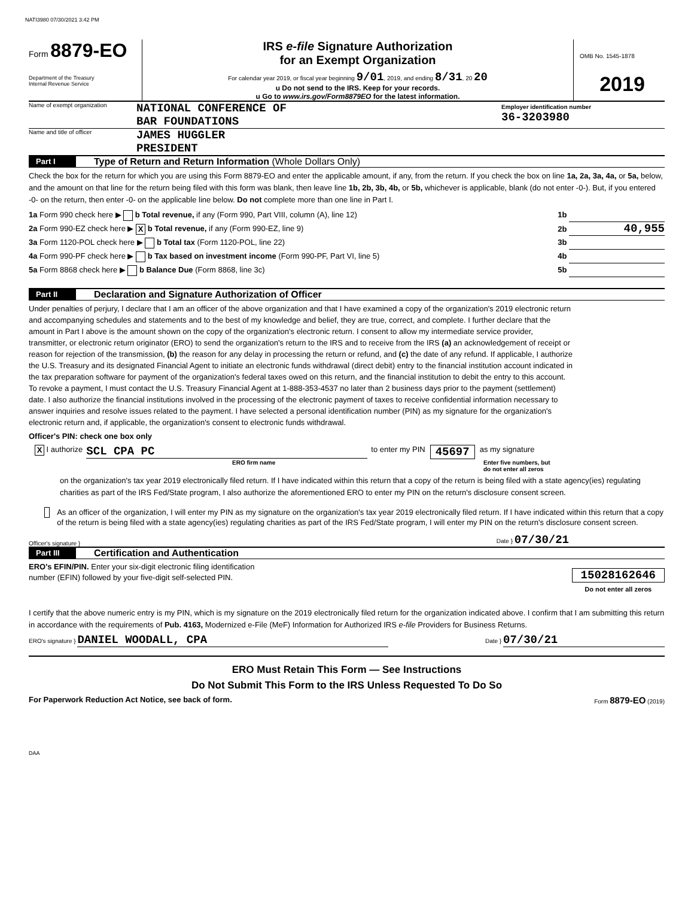NATI3980 07/30/2021 3:42 PM
Form 8879-EO
Department of the Treasury
Internal Revenue Service
IRS e-file Signature Authorization
for an Exempt Organization
For calendar year 2019, or fiscal year beginning 9/01, 2019, and ending 8/31, 20 20
u Do not send to the IRS. Keep for your records.
u Go to www.irs.gov/Form8879EO for the latest information.
OMB No. 1545-1878
2019
Name of exempt organization
NATIONAL CONFERENCE OF
BAR FOUNDATIONS
Employer identification number
36-3203980
Name and title of officer
JAMES HUGGLER
PRESIDENT
Part I Type of Return and Return Information (Whole Dollars Only)
Check the box for the return for which you are using this Form 8879-EO and enter the applicable amount, if any, from the return. If you check the box on line 1a, 2a, 3a, 4a, or 5a, below, and the amount on that line for the return being filed with this form was blank, then leave line 1b, 2b, 3b, 4b, or 5b, whichever is applicable, blank (do not enter -0-). But, if you entered -0- on the return, then enter -0- on the applicable line below. Do not complete more than one line in Part I.
1a Form 990 check here ▶ b Total revenue, if any (Form 990, Part VIII, column (A), line 12) 1b
2a Form 990-EZ check here ▶ X b Total revenue, if any (Form 990-EZ, line 9) 2b 40,955
3a Form 1120-POL check here ▶ b Total tax (Form 1120-POL, line 22) 3b
4a Form 990-PF check here ▶ b Tax based on investment income (Form 990-PF, Part VI, line 5) 4b
5a Form 8868 check here ▶ b Balance Due (Form 8868, line 3c) 5b
Part II Declaration and Signature Authorization of Officer
Under penalties of perjury, I declare that I am an officer of the above organization and that I have examined a copy of the organization's 2019 electronic return and accompanying schedules and statements and to the best of my knowledge and belief, they are true, correct, and complete. I further declare that the amount in Part I above is the amount shown on the copy of the organization's electronic return. I consent to allow my intermediate service provider, transmitter, or electronic return originator (ERO) to send the organization's return to the IRS and to receive from the IRS (a) an acknowledgement of receipt or reason for rejection of the transmission, (b) the reason for any delay in processing the return or refund, and (c) the date of any refund. If applicable, I authorize the U.S. Treasury and its designated Financial Agent to initiate an electronic funds withdrawal (direct debit) entry to the financial institution account indicated in the tax preparation software for payment of the organization's federal taxes owed on this return, and the financial institution to debit the entry to this account. To revoke a payment, I must contact the U.S. Treasury Financial Agent at 1-888-353-4537 no later than 2 business days prior to the payment (settlement) date. I also authorize the financial institutions involved in the processing of the electronic payment of taxes to receive confidential information necessary to answer inquiries and resolve issues related to the payment. I have selected a personal identification number (PIN) as my signature for the organization's electronic return and, if applicable, the organization's consent to electronic funds withdrawal.
Officer's PIN: check one box only
X I authorize
SCL CPA PC
to enter my PIN 45697 as my signature
ERO firm name Enter five numbers, but
do not enter all zeros
on the organization's tax year 2019 electronically filed return. If I have indicated within this return that a copy of the return is being filed with a state agency(ies) regulating charities as part of the IRS Fed/State program, I also authorize the aforementioned ERO to enter my PIN on the return's disclosure consent screen.
As an officer of the organization, I will enter my PIN as my signature on the organization's tax year 2019 electronically filed return. If I have indicated within this return that a copy of the return is being filed with a state agency(ies) regulating charities as part of the IRS Fed/State program, I will enter my PIN on the return's disclosure consent screen.
Officer's signature } Date } 07/30/21
Part III Certification and Authentication
ERO's EFIN/PIN. Enter your six-digit electronic filing identification
number (EFIN) followed by your five-digit self-selected PIN.
15028162646
Do not enter all zeros
I certify that the above numeric entry is my PIN, which is my signature on the 2019 electronically filed return for the organization indicated above. I confirm that I am submitting this return in accordance with the requirements of Pub. 4163, Modernized e-File (MeF) Information for Authorized IRS e-file Providers for Business Returns.
ERO's signature } DANIEL WOODALL, CPA Date } 07/30/21
ERO Must Retain This Form — See Instructions
Do Not Submit This Form to the IRS Unless Requested To Do So
For Paperwork Reduction Act Notice, see back of form. Form 8879-EO (2019)
DAA